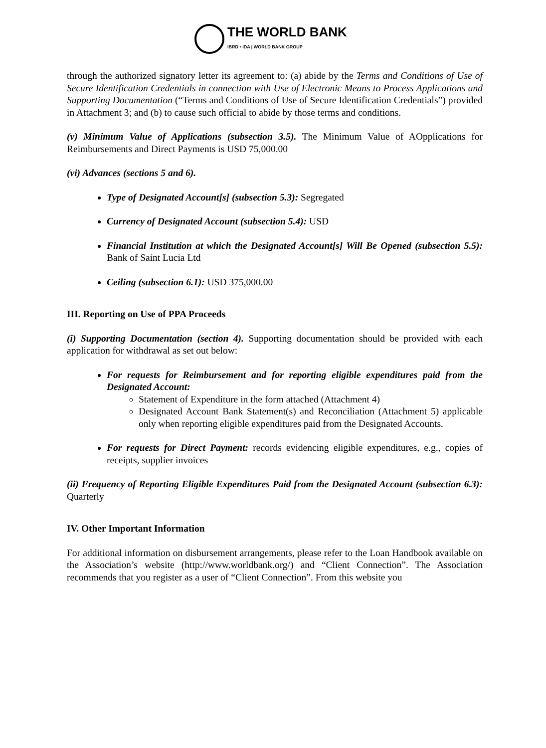THE WORLD BANK
IBRD • IDA | WORLD BANK GROUP
through the authorized signatory letter its agreement to: (a) abide by the Terms and Conditions of Use of Secure Identification Credentials in connection with Use of Electronic Means to Process Applications and Supporting Documentation (“Terms and Conditions of Use of Secure Identification Credentials”) provided in Attachment 3; and (b) to cause such official to abide by those terms and conditions.
(v) Minimum Value of Applications (subsection 3.5). The Minimum Value of AOpplications for Reimbursements and Direct Payments is USD 75,000.00
(vi) Advances (sections 5 and 6).
Type of Designated Account[s] (subsection 5.3): Segregated
Currency of Designated Account (subsection 5.4): USD
Financial Institution at which the Designated Account[s] Will Be Opened (subsection 5.5): Bank of Saint Lucia Ltd
Ceiling (subsection 6.1): USD 375,000.00
III. Reporting on Use of PPA Proceeds
(i) Supporting Documentation (section 4). Supporting documentation should be provided with each application for withdrawal as set out below:
For requests for Reimbursement and for reporting eligible expenditures paid from the Designated Account:
Statement of Expenditure in the form attached (Attachment 4)
Designated Account Bank Statement(s) and Reconciliation (Attachment 5) applicable only when reporting eligible expenditures paid from the Designated Accounts.
For requests for Direct Payment: records evidencing eligible expenditures, e.g., copies of receipts, supplier invoices
(ii) Frequency of Reporting Eligible Expenditures Paid from the Designated Account (subsection 6.3): Quarterly
IV. Other Important Information
For additional information on disbursement arrangements, please refer to the Loan Handbook available on the Association’s website (http://www.worldbank.org/) and “Client Connection”. The Association recommends that you register as a user of “Client Connection”. From this website you